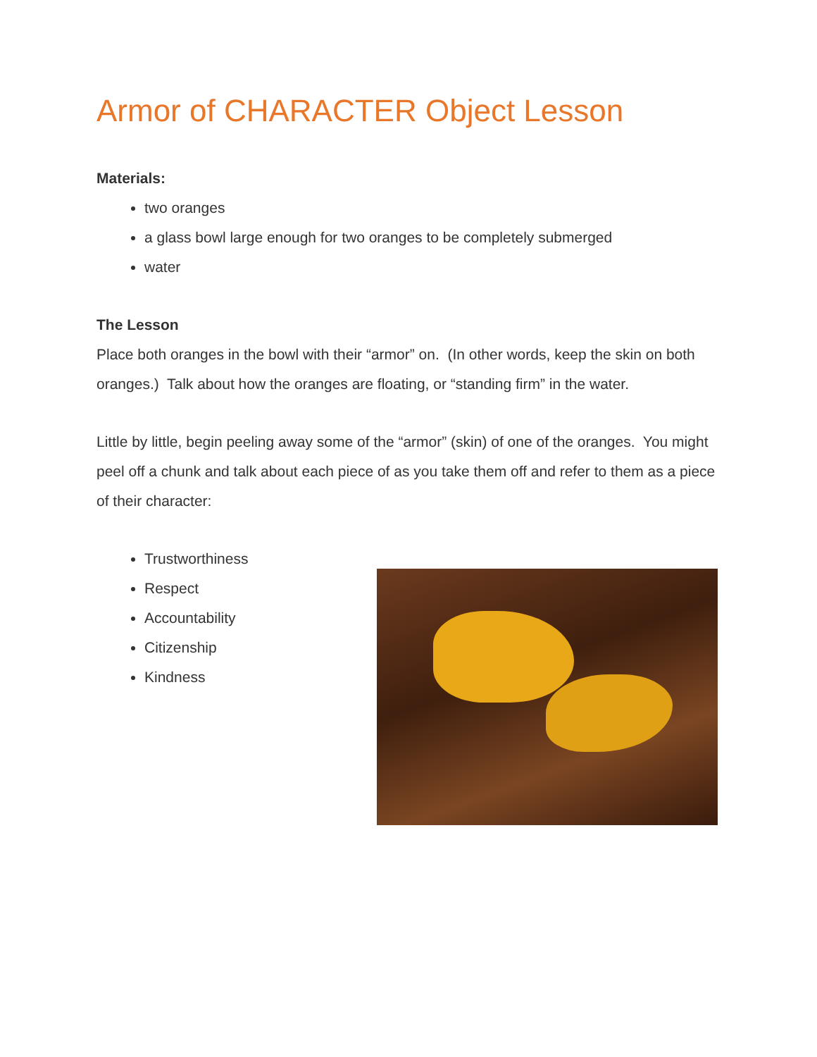Armor of CHARACTER Object Lesson
Materials:
two oranges
a glass bowl large enough for two oranges to be completely submerged
water
The Lesson
Place both oranges in the bowl with their “armor” on. (In other words, keep the skin on both oranges.) Talk about how the oranges are floating, or “standing firm” in the water.
Little by little, begin peeling away some of the “armor” (skin) of one of the oranges. You might peel off a chunk and talk about each piece of as you take them off and refer to them as a piece of their character:
Trustworthiness
Respect
Accountability
Citizenship
Kindness